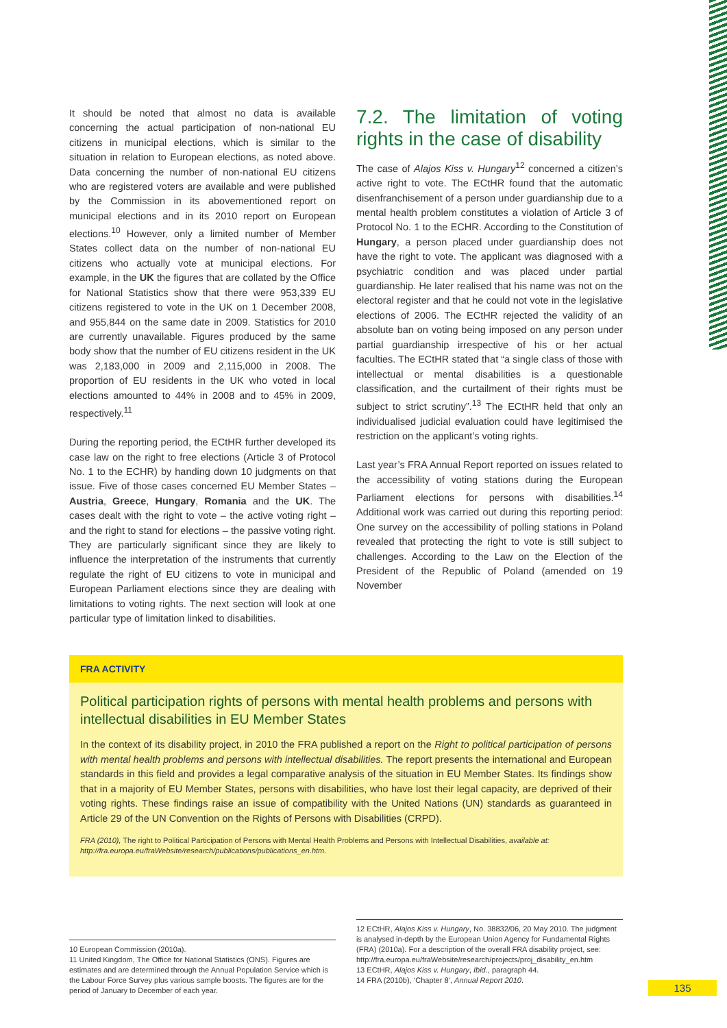It should be noted that almost no data is available concerning the actual participation of non-national EU citizens in municipal elections, which is similar to the situation in relation to European elections, as noted above. Data concerning the number of non-national EU citizens who are registered voters are available and were published by the Commission in its abovementioned report on municipal elections and in its 2010 report on European elections.<sup>10</sup> However, only a limited number of Member States collect data on the number of non-national EU citizens who actually vote at municipal elections. For example, in the UK the figures that are collated by the Office for National Statistics show that there were 953,339 EU citizens registered to vote in the UK on 1 December 2008, and 955,844 on the same date in 2009. Statistics for 2010 are currently unavailable. Figures produced by the same body show that the number of EU citizens resident in the UK was 2,183,000 in 2009 and 2,115,000 in 2008. The proportion of EU residents in the UK who voted in local elections amounted to 44% in 2008 and to 45% in 2009, respectively.<sup>11</sup>
During the reporting period, the ECtHR further developed its case law on the right to free elections (Article 3 of Protocol No. 1 to the ECHR) by handing down 10 judgments on that issue. Five of those cases concerned EU Member States – Austria, Greece, Hungary, Romania and the UK. The cases dealt with the right to vote – the active voting right – and the right to stand for elections – the passive voting right. They are particularly significant since they are likely to influence the interpretation of the instruments that currently regulate the right of EU citizens to vote in municipal and European Parliament elections since they are dealing with limitations to voting rights. The next section will look at one particular type of limitation linked to disabilities.
7.2. The limitation of voting rights in the case of disability
The case of Alajos Kiss v. Hungary<sup>12</sup> concerned a citizen’s active right to vote. The ECtHR found that the automatic disenfranchisement of a person under guardianship due to a mental health problem constitutes a violation of Article 3 of Protocol No. 1 to the ECHR. According to the Constitution of Hungary, a person placed under guardianship does not have the right to vote. The applicant was diagnosed with a psychiatric condition and was placed under partial guardianship. He later realised that his name was not on the electoral register and that he could not vote in the legislative elections of 2006. The ECtHR rejected the validity of an absolute ban on voting being imposed on any person under partial guardianship irrespective of his or her actual faculties. The ECtHR stated that “a single class of those with intellectual or mental disabilities is a questionable classification, and the curtailment of their rights must be subject to strict scrutiny”.<sup>13</sup> The ECtHR held that only an individualised judicial evaluation could have legitimised the restriction on the applicant’s voting rights.
Last year’s FRA Annual Report reported on issues related to the accessibility of voting stations during the European Parliament elections for persons with disabilities.<sup>14</sup> Additional work was carried out during this reporting period: One survey on the accessibility of polling stations in Poland revealed that protecting the right to vote is still subject to challenges. According to the Law on the Election of the President of the Republic of Poland (amended on 19 November
FRA ACTIVITY
Political participation rights of persons with mental health problems and persons with intellectual disabilities in EU Member States
In the context of its disability project, in 2010 the FRA published a report on the Right to political participation of persons with mental health problems and persons with intellectual disabilities. The report presents the international and European standards in this field and provides a legal comparative analysis of the situation in EU Member States. Its findings show that in a majority of EU Member States, persons with disabilities, who have lost their legal capacity, are deprived of their voting rights. These findings raise an issue of compatibility with the United Nations (UN) standards as guaranteed in Article 29 of the UN Convention on the Rights of Persons with Disabilities (CRPD).
FRA (2010), The right to Political Participation of Persons with Mental Health Problems and Persons with Intellectual Disabilities, available at: http://fra.europa.eu/fraWebsite/research/publications/publications_en.htm.
10 European Commission (2010a).
11 United Kingdom, The Office for National Statistics (ONS). Figures are estimates and are determined through the Annual Population Service which is the Labour Force Survey plus various sample boosts. The figures are for the period of January to December of each year.
12 ECtHR, Alajos Kiss v. Hungary, No. 38832/06, 20 May 2010. The judgment is analysed in-depth by the European Union Agency for Fundamental Rights (FRA) (2010a). For a description of the overall FRA disability project, see: http://fra.europa.eu/fraWebsite/research/projects/proj_disability_en.htm
13 ECtHR, Alajos Kiss v. Hungary, Ibid., paragraph 44.
14 FRA (2010b), ‘Chapter 8’, Annual Report 2010.
135